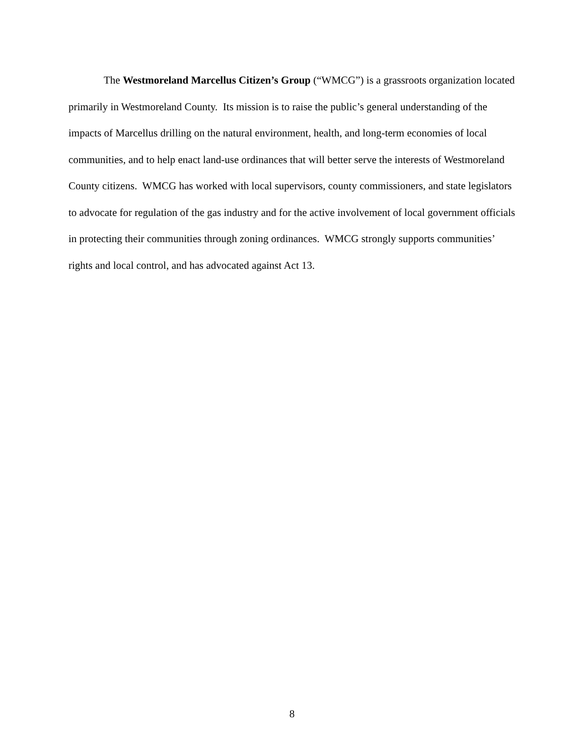The Westmoreland Marcellus Citizen’s Group (“WMCG”) is a grassroots organization located primarily in Westmoreland County. Its mission is to raise the public’s general understanding of the impacts of Marcellus drilling on the natural environment, health, and long-term economies of local communities, and to help enact land-use ordinances that will better serve the interests of Westmoreland County citizens. WMCG has worked with local supervisors, county commissioners, and state legislators to advocate for regulation of the gas industry and for the active involvement of local government officials in protecting their communities through zoning ordinances. WMCG strongly supports communities’ rights and local control, and has advocated against Act 13.
8